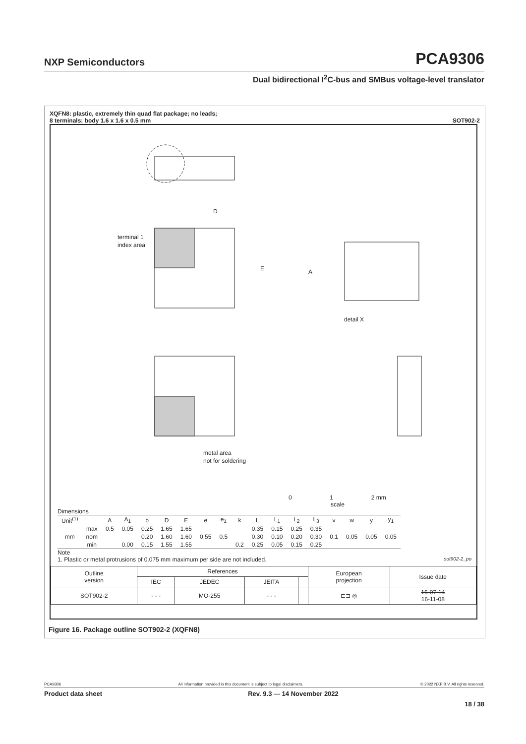NXP Semiconductors PCA9306
Dual bidirectional I<sup>2</sup>C-bus and SMBus voltage-level translator
XQFN8: plastic, extremely thin quad flat package; no leads;
8 terminals; body 1.6 x 1.6 x 0.5 mm SOT902-2
D
E
A
terminal 1
index area
detail X
metal area
not for soldering
0 1 2 mm
scale
Dimensions
| Unit<sup>(1)</sup> | | A | A<sub>1</sub> | b | D | E | e | e<sub>1</sub> | k | L | L<sub>1</sub> | L<sub>2</sub> | L<sub>3</sub> | v | w | y | y<sub>1</sub> |
| --- | --- | --- | --- | --- | --- | --- | --- | --- | --- | --- | --- | --- | --- | --- | --- | --- | --- |
| mm | max | 0.5 | 0.05 | 0.25 | 1.65 | 1.65 | 0.55 | 0.5 | | 0.35 | 0.15 | 0.25 | 0.35 | 0.1 | 0.05 | 0.05 | 0.05 |
| | nom | | | 0.20 | 1.60 | 1.60 | | | | 0.30 | 0.10 | 0.20 | 0.30 | | | | |
| | min | | 0.00 | 0.15 | 1.55 | 1.55 | | | 0.2 | 0.25 | 0.05 | 0.15 | 0.25 | | | | |
Note
1. Plastic or metal protrusions of 0.075 mm maximum per side are not included. sot902-2_po
| Outline version | References | | | | European projection | Issue date |
| --- | --- | --- | --- | --- | --- | --- |
| | IEC | JEDEC | JEITA | | | |
| SOT902-2 | - - - | MO-255 | - - - | | ⊏⊐ ◎ | 16-07-14 16-11-08 |
Figure 16. Package outline SOT902-2 (XQFN8)
PCA9306 All information provided in this document is subject to legal disclaimers. © 2022 NXP B.V. All rights reserved.
Product data sheet Rev. 9.3 — 14 November 2022
18 / 38